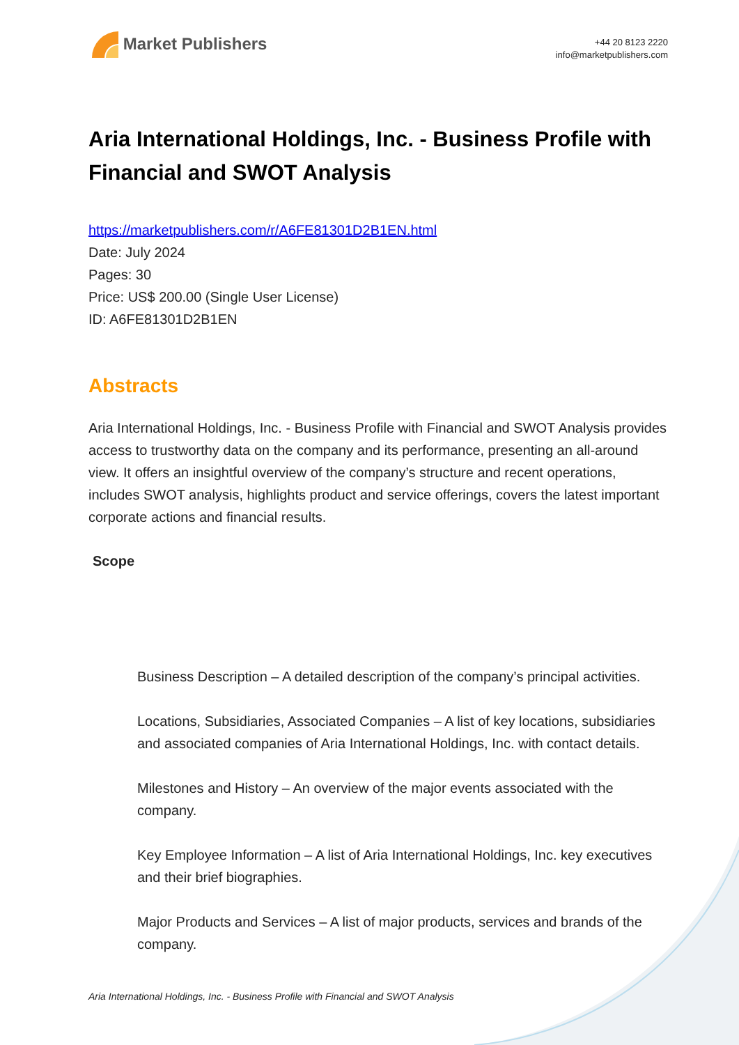Market Publishers
+44 20 8123 2220
info@marketpublishers.com
Aria International Holdings, Inc. - Business Profile with Financial and SWOT Analysis
https://marketpublishers.com/r/A6FE81301D2B1EN.html
Date: July 2024
Pages: 30
Price: US$ 200.00 (Single User License)
ID: A6FE81301D2B1EN
Abstracts
Aria International Holdings, Inc. - Business Profile with Financial and SWOT Analysis provides access to trustworthy data on the company and its performance, presenting an all-around view. It offers an insightful overview of the company’s structure and recent operations, includes SWOT analysis, highlights product and service offerings, covers the latest important corporate actions and financial results.
Scope
Business Description – A detailed description of the company’s principal activities.
Locations, Subsidiaries, Associated Companies – A list of key locations, subsidiaries and associated companies of Aria International Holdings, Inc. with contact details.
Milestones and History – An overview of the major events associated with the company.
Key Employee Information – A list of Aria International Holdings, Inc. key executives and their brief biographies.
Major Products and Services – A list of major products, services and brands of the company.
Aria International Holdings, Inc. - Business Profile with Financial and SWOT Analysis